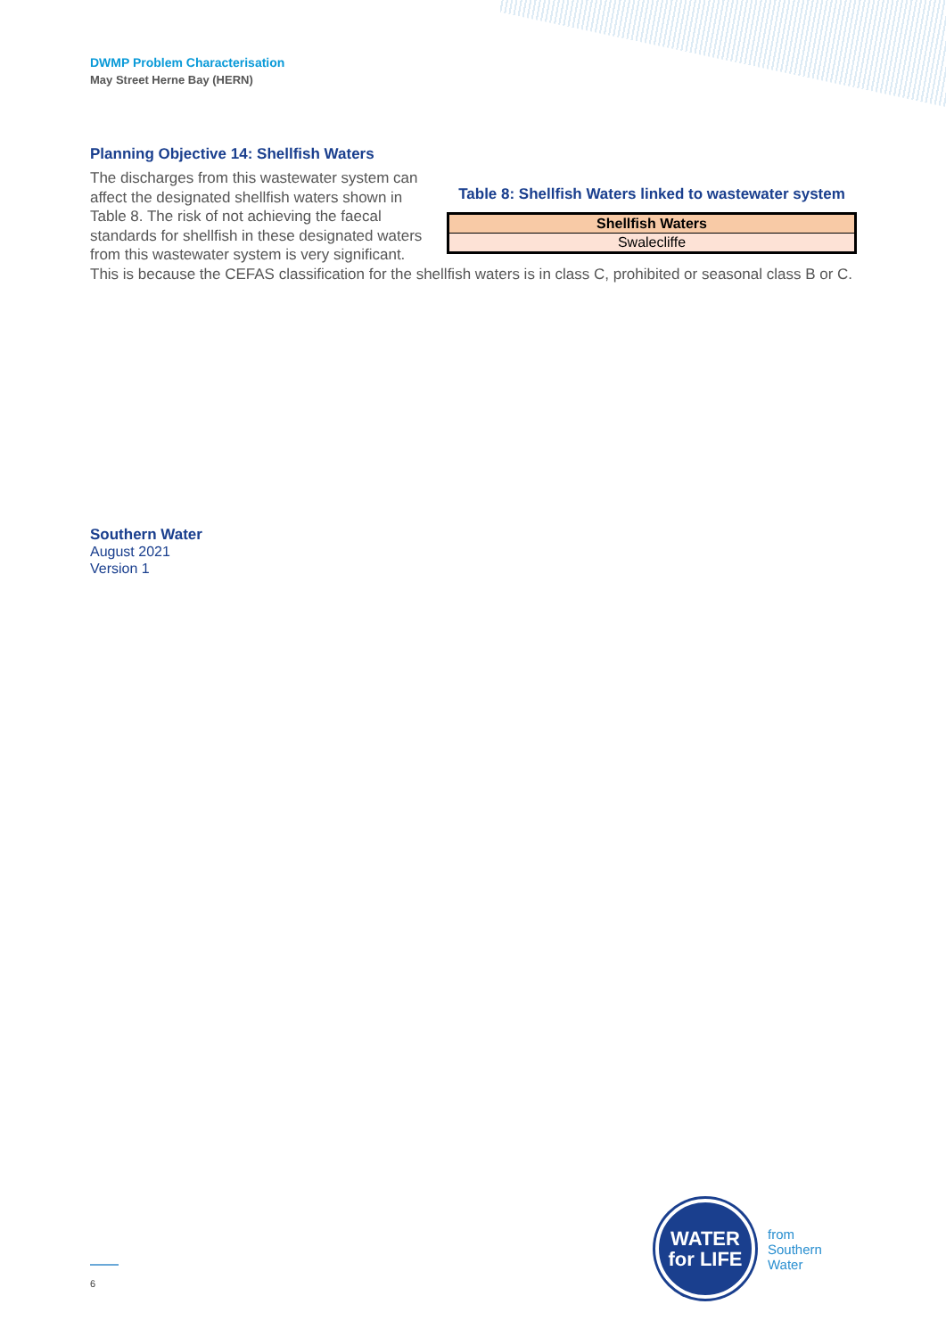DWMP Problem Characterisation
May Street Herne Bay (HERN)
Planning Objective 14: Shellfish Waters
Table 8: Shellfish Waters linked to wastewater system
| Shellfish Waters |
| --- |
| Swalecliffe |
The discharges from this wastewater system can affect the designated shellfish waters shown in Table 8. The risk of not achieving the faecal standards for shellfish in these designated waters from this wastewater system is very significant. This is because the CEFAS classification for the shellfish waters is in class C, prohibited or seasonal class B or C.
Southern Water
August 2021
Version 1
6
WATER
for LIFE
from
Southern
Water